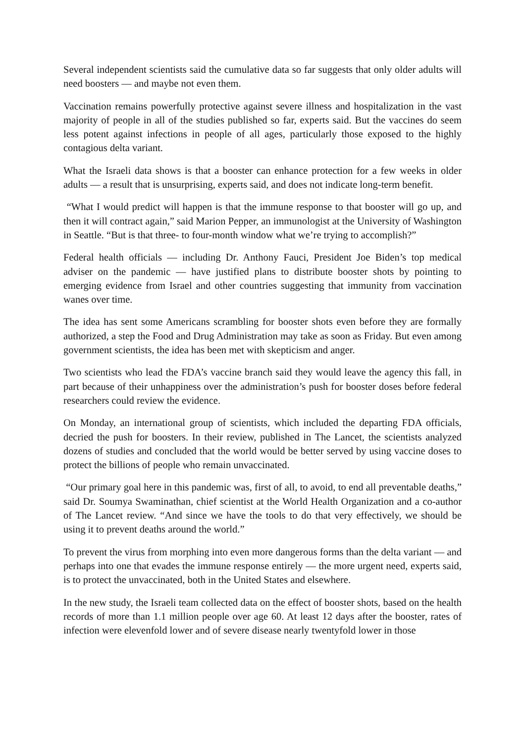Several independent scientists said the cumulative data so far suggests that only older adults will need boosters — and maybe not even them.
Vaccination remains powerfully protective against severe illness and hospitalization in the vast majority of people in all of the studies published so far, experts said. But the vaccines do seem less potent against infections in people of all ages, particularly those exposed to the highly contagious delta variant.
What the Israeli data shows is that a booster can enhance protection for a few weeks in older adults — a result that is unsurprising, experts said, and does not indicate long-term benefit.
“What I would predict will happen is that the immune response to that booster will go up, and then it will contract again,” said Marion Pepper, an immunologist at the University of Washington in Seattle. “But is that three- to four-month window what we’re trying to accomplish?”
Federal health officials — including Dr. Anthony Fauci, President Joe Biden’s top medical adviser on the pandemic — have justified plans to distribute booster shots by pointing to emerging evidence from Israel and other countries suggesting that immunity from vaccination wanes over time.
The idea has sent some Americans scrambling for booster shots even before they are formally authorized, a step the Food and Drug Administration may take as soon as Friday. But even among government scientists, the idea has been met with skepticism and anger.
Two scientists who lead the FDA’s vaccine branch said they would leave the agency this fall, in part because of their unhappiness over the administration’s push for booster doses before federal researchers could review the evidence.
On Monday, an international group of scientists, which included the departing FDA officials, decried the push for boosters. In their review, published in The Lancet, the scientists analyzed dozens of studies and concluded that the world would be better served by using vaccine doses to protect the billions of people who remain unvaccinated.
“Our primary goal here in this pandemic was, first of all, to avoid, to end all preventable deaths,” said Dr. Soumya Swaminathan, chief scientist at the World Health Organization and a co-author of The Lancet review. “And since we have the tools to do that very effectively, we should be using it to prevent deaths around the world.”
To prevent the virus from morphing into even more dangerous forms than the delta variant — and perhaps into one that evades the immune response entirely — the more urgent need, experts said, is to protect the unvaccinated, both in the United States and elsewhere.
In the new study, the Israeli team collected data on the effect of booster shots, based on the health records of more than 1.1 million people over age 60. At least 12 days after the booster, rates of infection were elevenfold lower and of severe disease nearly twentyfold lower in those